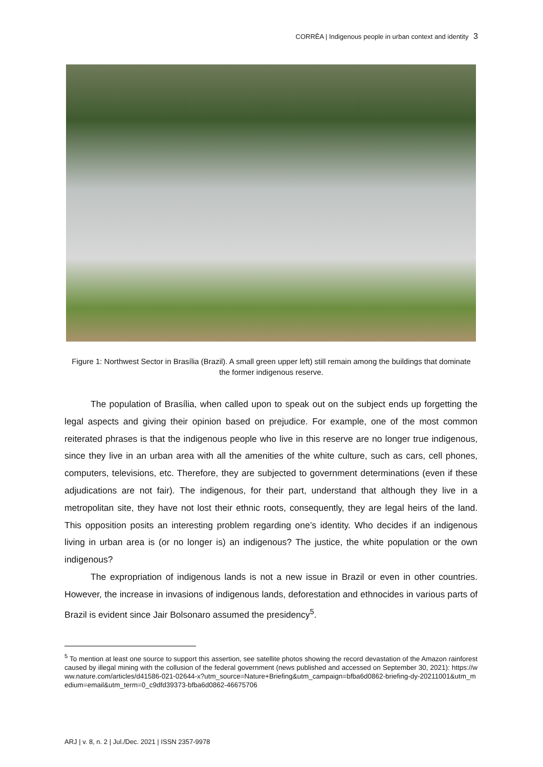CORRÊA | Indigenous people in urban context and identity 3
Figure 1: Northwest Sector in Brasília (Brazil). A small green upper left) still remain among the buildings that dominate the former indigenous reserve.
The population of Brasília, when called upon to speak out on the subject ends up forgetting the legal aspects and giving their opinion based on prejudice. For example, one of the most common reiterated phrases is that the indigenous people who live in this reserve are no longer true indigenous, since they live in an urban area with all the amenities of the white culture, such as cars, cell phones, computers, televisions, etc. Therefore, they are subjected to government determinations (even if these adjudications are not fair). The indigenous, for their part, understand that although they live in a metropolitan site, they have not lost their ethnic roots, consequently, they are legal heirs of the land. This opposition posits an interesting problem regarding one’s identity. Who decides if an indigenous living in urban area is (or no longer is) an indigenous? The justice, the white population or the own indigenous?
The expropriation of indigenous lands is not a new issue in Brazil or even in other countries. However, the increase in invasions of indigenous lands, deforestation and ethnocides in various parts of Brazil is evident since Jair Bolsonaro assumed the presidency<sup>5</sup>.
<sup>5</sup> To mention at least one source to support this assertion, see satellite photos showing the record devastation of the Amazon rainforest caused by illegal mining with the collusion of the federal government (news published and accessed on September 30, 2021): https://www.nature.com/articles/d41586-021-02644-x?utm_source=Nature+Briefing&utm_campaign=bfba6d0862-briefing-dy-20211001&utm_medium=email&utm_term=0_c9dfd39373-bfba6d0862-46675706
ARJ | v. 8, n. 2 | Jul./Dec. 2021 | ISSN 2357-9978